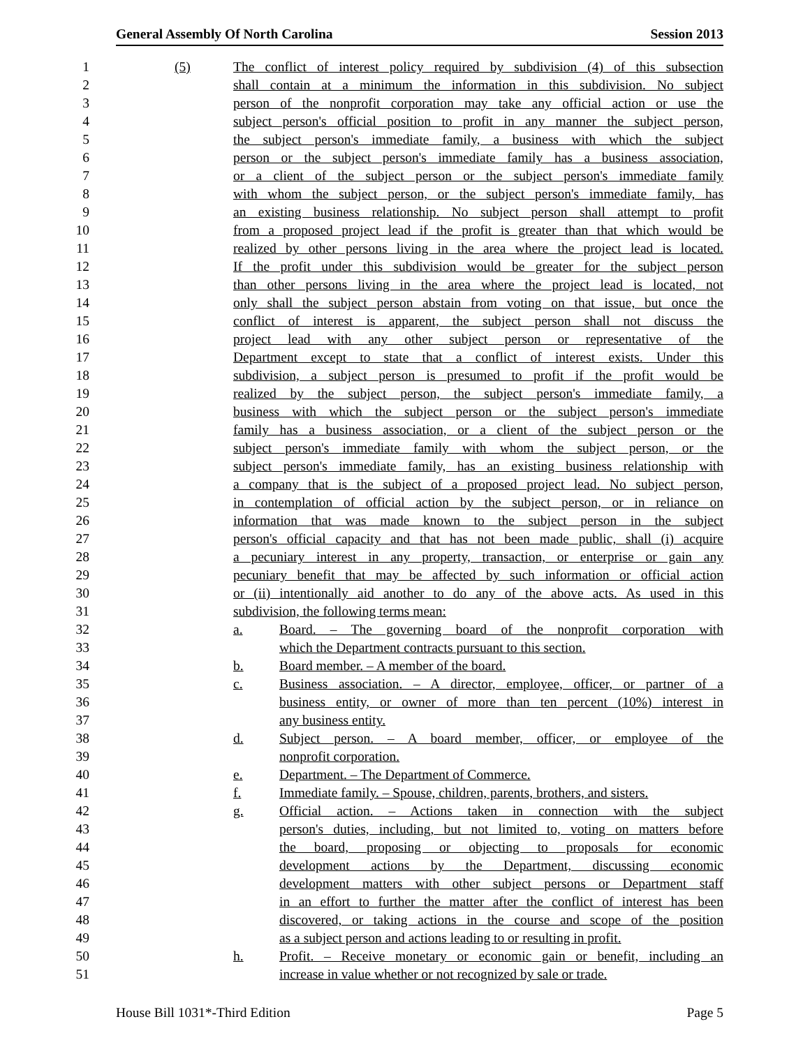General Assembly Of North Carolina Session 2013
1 (5) The conflict of interest policy required by subdivision (4) of this subsection
2 shall contain at a minimum the information in this subdivision. No subject
3 person of the nonprofit corporation may take any official action or use the
4 subject person's official position to profit in any manner the subject person,
5 the subject person's immediate family, a business with which the subject
6 person or the subject person's immediate family has a business association,
7 or a client of the subject person or the subject person's immediate family
8 with whom the subject person, or the subject person's immediate family, has
9 an existing business relationship. No subject person shall attempt to profit
10 from a proposed project lead if the profit is greater than that which would be
11 realized by other persons living in the area where the project lead is located.
12 If the profit under this subdivision would be greater for the subject person
13 than other persons living in the area where the project lead is located, not
14 only shall the subject person abstain from voting on that issue, but once the
15 conflict of interest is apparent, the subject person shall not discuss the
16 project lead with any other subject person or representative of the
17 Department except to state that a conflict of interest exists. Under this
18 subdivision, a subject person is presumed to profit if the profit would be
19 realized by the subject person, the subject person's immediate family, a
20 business with which the subject person or the subject person's immediate
21 family has a business association, or a client of the subject person or the
22 subject person's immediate family with whom the subject person, or the
23 subject person's immediate family, has an existing business relationship with
24 a company that is the subject of a proposed project lead. No subject person,
25 in contemplation of official action by the subject person, or in reliance on
26 information that was made known to the subject person in the subject
27 person's official capacity and that has not been made public, shall (i) acquire
28 a pecuniary interest in any property, transaction, or enterprise or gain any
29 pecuniary benefit that may be affected by such information or official action
30 or (ii) intentionally aid another to do any of the above acts. As used in this
31 subdivision, the following terms mean:
32 a. Board. – The governing board of the nonprofit corporation with
33 which the Department contracts pursuant to this section.
34 b. Board member. – A member of the board.
35 c. Business association. – A director, employee, officer, or partner of a
36 business entity, or owner of more than ten percent (10%) interest in
37 any business entity.
38 d. Subject person. – A board member, officer, or employee of the
39 nonprofit corporation.
40 e. Department. – The Department of Commerce.
41 f. Immediate family. – Spouse, children, parents, brothers, and sisters.
42 g. Official action. – Actions taken in connection with the subject
43 person's duties, including, but not limited to, voting on matters before
44 the board, proposing or objecting to proposals for economic
45 development actions by the Department, discussing economic
46 development matters with other subject persons or Department staff
47 in an effort to further the matter after the conflict of interest has been
48 discovered, or taking actions in the course and scope of the position
49 as a subject person and actions leading to or resulting in profit.
50 h. Profit. – Receive monetary or economic gain or benefit, including an
51 increase in value whether or not recognized by sale or trade.
House Bill 1031*-Third Edition Page 5